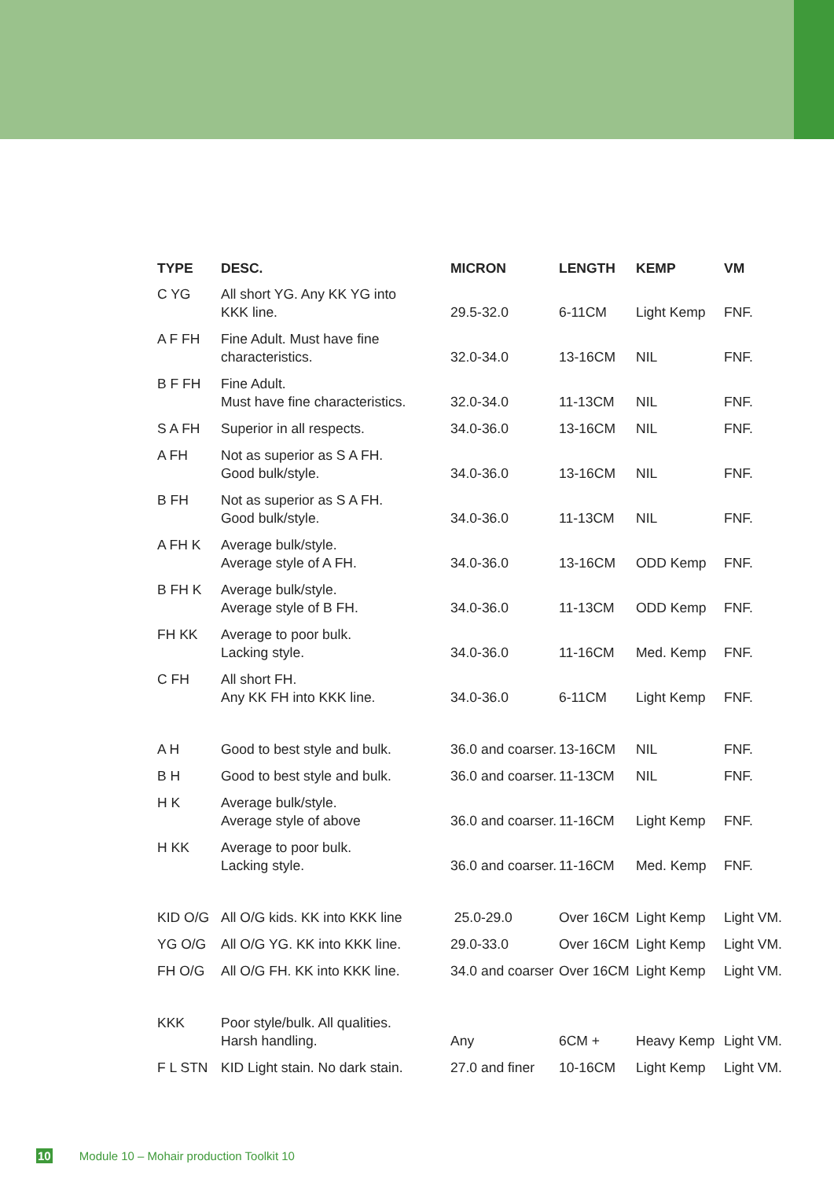| TYPE | DESC. | MICRON | LENGTH | KEMP | VM |
| --- | --- | --- | --- | --- | --- |
| C YG | All short YG. Any KK YG into KKK line. | 29.5-32.0 | 6-11CM | Light Kemp | FNF. |
| A F FH | Fine Adult. Must have fine characteristics. | 32.0-34.0 | 13-16CM | NIL | FNF. |
| B F FH | Fine Adult. Must have fine characteristics. | 32.0-34.0 | 11-13CM | NIL | FNF. |
| S A FH | Superior in all respects. | 34.0-36.0 | 13-16CM | NIL | FNF. |
| A FH | Not as superior as S A FH. Good bulk/style. | 34.0-36.0 | 13-16CM | NIL | FNF. |
| B FH | Not as superior as S A FH. Good bulk/style. | 34.0-36.0 | 11-13CM | NIL | FNF. |
| A FH K | Average bulk/style. Average style of A FH. | 34.0-36.0 | 13-16CM | ODD Kemp | FNF. |
| B FH K | Average bulk/style. Average style of B FH. | 34.0-36.0 | 11-13CM | ODD Kemp | FNF. |
| FH KK | Average to poor bulk. Lacking style. | 34.0-36.0 | 11-16CM | Med. Kemp | FNF. |
| C FH | All short FH. Any KK FH into KKK line. | 34.0-36.0 | 6-11CM | Light Kemp | FNF. |
| A H | Good to best style and bulk. | 36.0 and coarser. | 13-16CM | NIL | FNF. |
| B H | Good to best style and bulk. | 36.0 and coarser. | 11-13CM | NIL | FNF. |
| H K | Average bulk/style. Average style of above | 36.0 and coarser. | 11-16CM | Light Kemp | FNF. |
| H KK | Average to poor bulk. Lacking style. | 36.0 and coarser. | 11-16CM | Med. Kemp | FNF. |
| KID O/G | All O/G kids. KK into KKK line | 25.0-29.0 | Over 16CM | Light Kemp | Light VM. |
| YG O/G | All O/G YG. KK into KKK line. | 29.0-33.0 | Over 16CM | Light Kemp | Light VM. |
| FH O/G | All O/G FH. KK into KKK line. | 34.0 and coarser | Over 16CM | Light Kemp | Light VM. |
| KKK | Poor style/bulk. All qualities. Harsh handling. | Any | 6CM + | Heavy Kemp | Light VM. |
| F L STN | KID Light stain. No dark stain. | 27.0 and finer | 10-16CM | Light Kemp | Light VM. |
10 Module 10 – Mohair production Toolkit 10